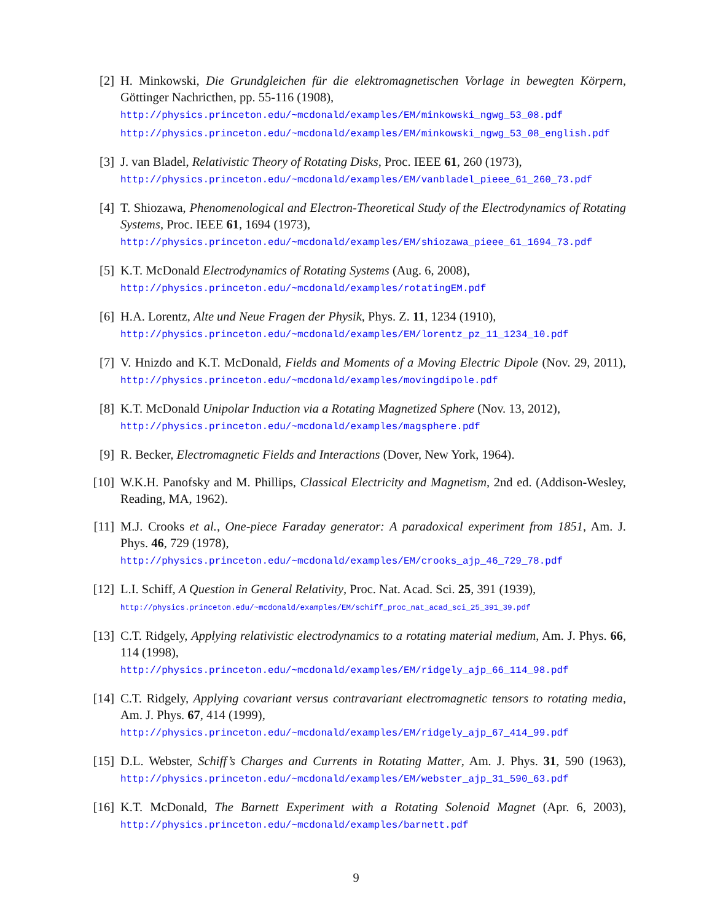[2] H. Minkowski, Die Grundgleichen für die elektromagnetischen Vorlage in bewegten Körpern, Göttinger Nachricthen, pp. 55-116 (1908),
http://physics.princeton.edu/~mcdonald/examples/EM/minkowski_ngwg_53_08.pdf
http://physics.princeton.edu/~mcdonald/examples/EM/minkowski_ngwg_53_08_english.pdf
[3] J. van Bladel, Relativistic Theory of Rotating Disks, Proc. IEEE 61, 260 (1973),
http://physics.princeton.edu/~mcdonald/examples/EM/vanbladel_pieee_61_260_73.pdf
[4] T. Shiozawa, Phenomenological and Electron-Theoretical Study of the Electrodynamics of Rotating Systems, Proc. IEEE 61, 1694 (1973),
http://physics.princeton.edu/~mcdonald/examples/EM/shiozawa_pieee_61_1694_73.pdf
[5] K.T. McDonald Electrodynamics of Rotating Systems (Aug. 6, 2008),
http://physics.princeton.edu/~mcdonald/examples/rotatingEM.pdf
[6] H.A. Lorentz, Alte und Neue Fragen der Physik, Phys. Z. 11, 1234 (1910),
http://physics.princeton.edu/~mcdonald/examples/EM/lorentz_pz_11_1234_10.pdf
[7] V. Hnizdo and K.T. McDonald, Fields and Moments of a Moving Electric Dipole (Nov. 29, 2011), http://physics.princeton.edu/~mcdonald/examples/movingdipole.pdf
[8] K.T. McDonald Unipolar Induction via a Rotating Magnetized Sphere (Nov. 13, 2012),
http://physics.princeton.edu/~mcdonald/examples/magsphere.pdf
[9] R. Becker, Electromagnetic Fields and Interactions (Dover, New York, 1964).
[10]
W.K.H. Panofsky and M. Phillips, Classical Electricity and Magnetism, 2nd ed. (Addison-Wesley, Reading, MA, 1962).
[11]
M.J. Crooks et al., One-piece Faraday generator: A paradoxical experiment from 1851, Am. J. Phys. 46, 729 (1978),
http://physics.princeton.edu/~mcdonald/examples/EM/crooks_ajp_46_729_78.pdf
[12]
L.I. Schiff, A Question in General Relativity, Proc. Nat. Acad. Sci. 25, 391 (1939),
http://physics.princeton.edu/~mcdonald/examples/EM/schiff_proc_nat_acad_sci_25_391_39.pdf
[13]
C.T. Ridgely, Applying relativistic electrodynamics to a rotating material medium, Am. J. Phys. 66, 114 (1998),
http://physics.princeton.edu/~mcdonald/examples/EM/ridgely_ajp_66_114_98.pdf
[14]
C.T. Ridgely, Applying covariant versus contravariant electromagnetic tensors to rotating media, Am. J. Phys. 67, 414 (1999),
http://physics.princeton.edu/~mcdonald/examples/EM/ridgely_ajp_67_414_99.pdf
[15]
D.L. Webster, Schiff’s Charges and Currents in Rotating Matter, Am. J. Phys. 31, 590 (1963), http://physics.princeton.edu/~mcdonald/examples/EM/webster_ajp_31_590_63.pdf
[16]
K.T. McDonald, The Barnett Experiment with a Rotating Solenoid Magnet (Apr. 6, 2003), http://physics.princeton.edu/~mcdonald/examples/barnett.pdf
9